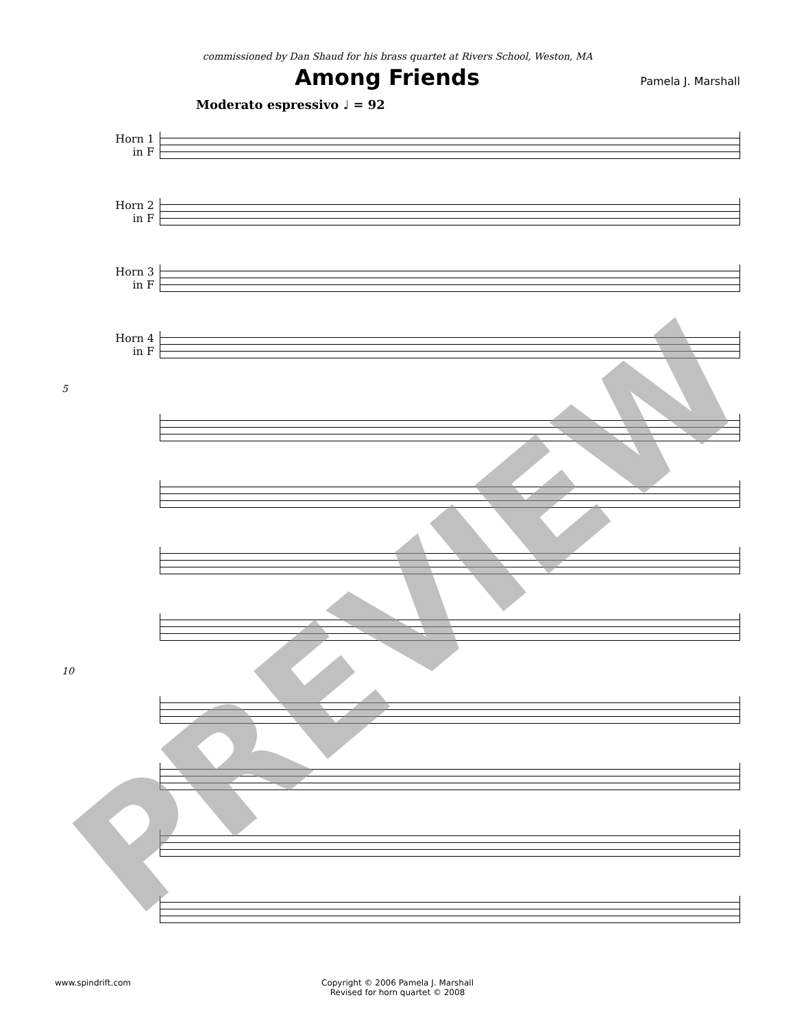commissioned by Dan Shaud for his brass quartet at Rivers School, Weston, MA
Among Friends
Pamela J. Marshall
Moderato espressivo ♩ = 92
Horn 1
in F
Horn 2
in F
Horn 3
in F
Horn 4
in F
5
10
PREVIEW
www.spindrift.com
Copyright © 2006 Pamela J. Marshall
Revised for horn quartet © 2008